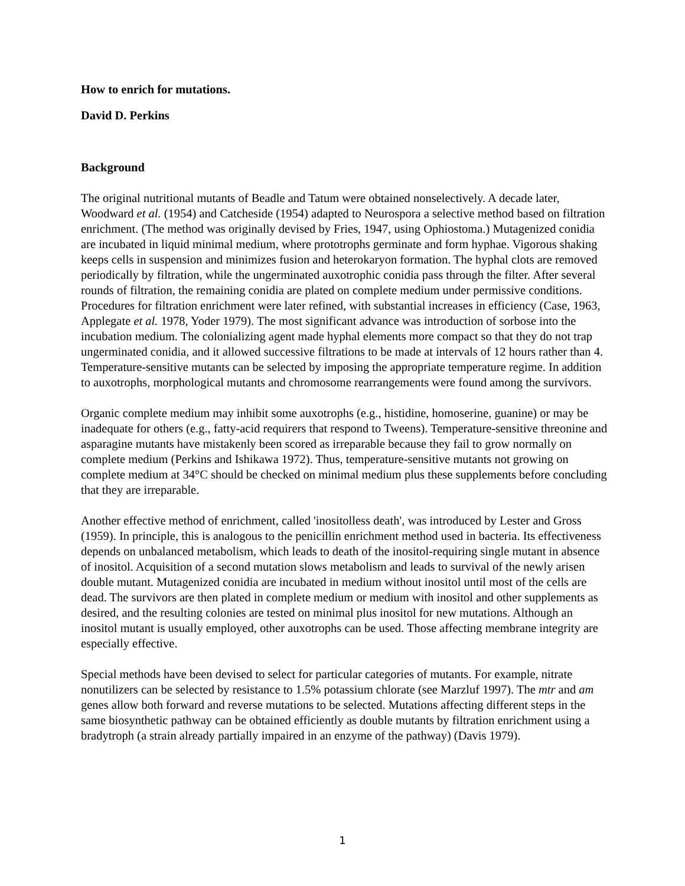How to enrich for mutations.
David D. Perkins
Background
The original nutritional mutants of Beadle and Tatum were obtained nonselectively. A decade later, Woodward et al. (1954) and Catcheside (1954) adapted to Neurospora a selective method based on filtration enrichment. (The method was originally devised by Fries, 1947, using Ophiostoma.) Mutagenized conidia are incubated in liquid minimal medium, where prototrophs germinate and form hyphae. Vigorous shaking keeps cells in suspension and minimizes fusion and heterokaryon formation. The hyphal clots are removed periodically by filtration, while the ungerminated auxotrophic conidia pass through the filter. After several rounds of filtration, the remaining conidia are plated on complete medium under permissive conditions. Procedures for filtration enrichment were later refined, with substantial increases in efficiency (Case, 1963, Applegate et al. 1978, Yoder 1979). The most significant advance was introduction of sorbose into the incubation medium. The colonializing agent made hyphal elements more compact so that they do not trap ungerminated conidia, and it allowed successive filtrations to be made at intervals of 12 hours rather than 4. Temperature-sensitive mutants can be selected by imposing the appropriate temperature regime. In addition to auxotrophs, morphological mutants and chromosome rearrangements were found among the survivors.
Organic complete medium may inhibit some auxotrophs (e.g., histidine, homoserine, guanine) or may be inadequate for others (e.g., fatty-acid requirers that respond to Tweens). Temperature-sensitive threonine and asparagine mutants have mistakenly been scored as irreparable because they fail to grow normally on complete medium (Perkins and Ishikawa 1972). Thus, temperature-sensitive mutants not growing on complete medium at 34°C should be checked on minimal medium plus these supplements before concluding that they are irreparable.
Another effective method of enrichment, called 'inositolless death', was introduced by Lester and Gross (1959). In principle, this is analogous to the penicillin enrichment method used in bacteria. Its effectiveness depends on unbalanced metabolism, which leads to death of the inositol-requiring single mutant in absence of inositol. Acquisition of a second mutation slows metabolism and leads to survival of the newly arisen double mutant. Mutagenized conidia are incubated in medium without inositol until most of the cells are dead. The survivors are then plated in complete medium or medium with inositol and other supplements as desired, and the resulting colonies are tested on minimal plus inositol for new mutations. Although an inositol mutant is usually employed, other auxotrophs can be used. Those affecting membrane integrity are especially effective.
Special methods have been devised to select for particular categories of mutants. For example, nitrate nonutilizers can be selected by resistance to 1.5% potassium chlorate (see Marzluf 1997). The mtr and am genes allow both forward and reverse mutations to be selected. Mutations affecting different steps in the same biosynthetic pathway can be obtained efficiently as double mutants by filtration enrichment using a bradytroph (a strain already partially impaired in an enzyme of the pathway) (Davis 1979).
1